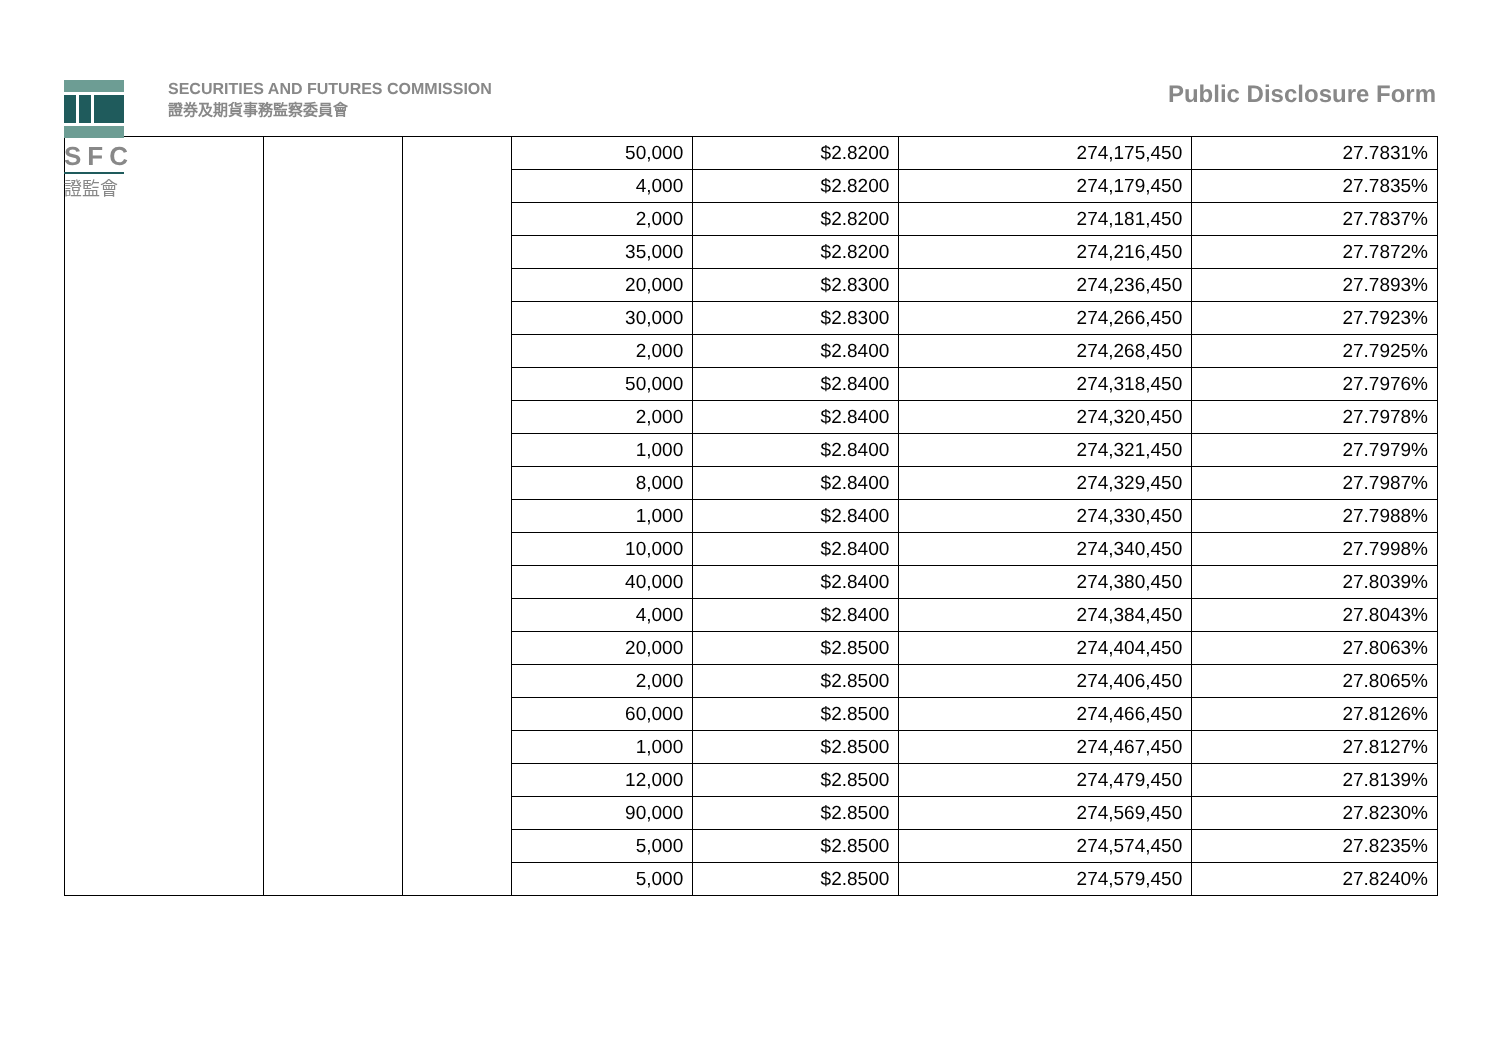SFC
證監會
SECURITIES AND FUTURES COMMISSION
證券及期貨事務監察委員會
Public Disclosure Form
| | | | 50,000 | $2.8200 | 274,175,450 | 27.7831% |
| | | | 4,000 | $2.8200 | 274,179,450 | 27.7835% |
| | | | 2,000 | $2.8200 | 274,181,450 | 27.7837% |
| | | | 35,000 | $2.8200 | 274,216,450 | 27.7872% |
| | | | 20,000 | $2.8300 | 274,236,450 | 27.7893% |
| | | | 30,000 | $2.8300 | 274,266,450 | 27.7923% |
| | | | 2,000 | $2.8400 | 274,268,450 | 27.7925% |
| | | | 50,000 | $2.8400 | 274,318,450 | 27.7976% |
| | | | 2,000 | $2.8400 | 274,320,450 | 27.7978% |
| | | | 1,000 | $2.8400 | 274,321,450 | 27.7979% |
| | | | 8,000 | $2.8400 | 274,329,450 | 27.7987% |
| | | | 1,000 | $2.8400 | 274,330,450 | 27.7988% |
| | | | 10,000 | $2.8400 | 274,340,450 | 27.7998% |
| | | | 40,000 | $2.8400 | 274,380,450 | 27.8039% |
| | | | 4,000 | $2.8400 | 274,384,450 | 27.8043% |
| | | | 20,000 | $2.8500 | 274,404,450 | 27.8063% |
| | | | 2,000 | $2.8500 | 274,406,450 | 27.8065% |
| | | | 60,000 | $2.8500 | 274,466,450 | 27.8126% |
| | | | 1,000 | $2.8500 | 274,467,450 | 27.8127% |
| | | | 12,000 | $2.8500 | 274,479,450 | 27.8139% |
| | | | 90,000 | $2.8500 | 274,569,450 | 27.8230% |
| | | | 5,000 | $2.8500 | 274,574,450 | 27.8235% |
| | | | 5,000 | $2.8500 | 274,579,450 | 27.8240% |